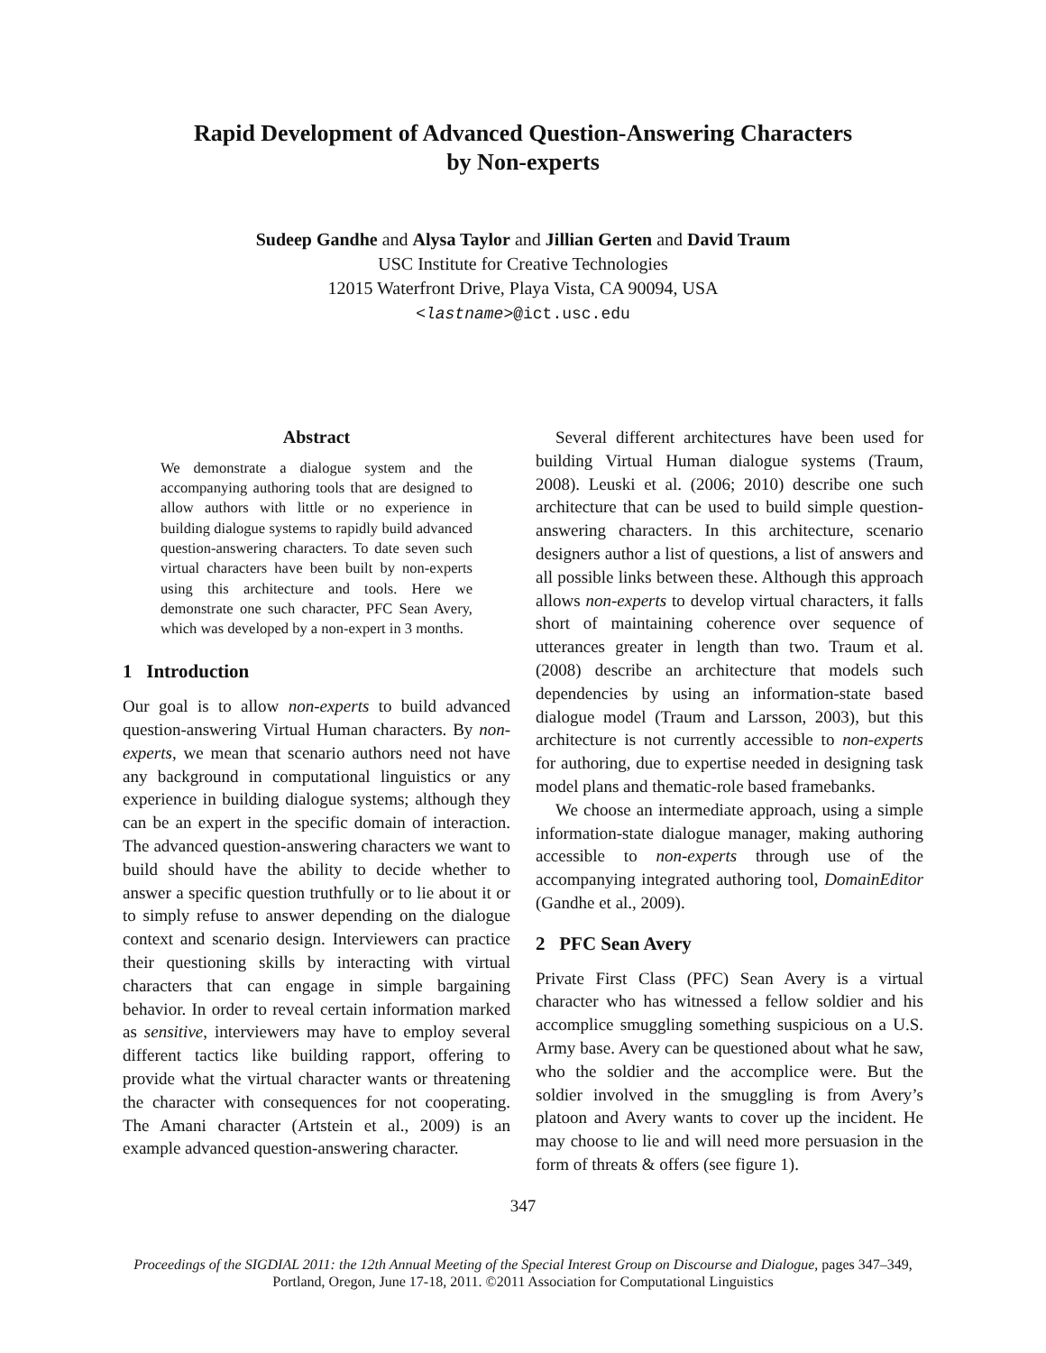Rapid Development of Advanced Question-Answering Characters
by Non-experts
Sudeep Gandhe and Alysa Taylor and Jillian Gerten and David Traum
USC Institute for Creative Technologies
12015 Waterfront Drive, Playa Vista, CA 90094, USA
<lastname>@ict.usc.edu
Abstract
We demonstrate a dialogue system and the accompanying authoring tools that are designed to allow authors with little or no experience in building dialogue systems to rapidly build advanced question-answering characters. To date seven such virtual characters have been built by non-experts using this architecture and tools. Here we demonstrate one such character, PFC Sean Avery, which was developed by a non-expert in 3 months.
1 Introduction
Our goal is to allow non-experts to build advanced question-answering Virtual Human characters. By non-experts, we mean that scenario authors need not have any background in computational linguistics or any experience in building dialogue systems; although they can be an expert in the specific domain of interaction. The advanced question-answering characters we want to build should have the ability to decide whether to answer a specific question truthfully or to lie about it or to simply refuse to answer depending on the dialogue context and scenario design. Interviewers can practice their questioning skills by interacting with virtual characters that can engage in simple bargaining behavior. In order to reveal certain information marked as sensitive, interviewers may have to employ several different tactics like building rapport, offering to provide what the virtual character wants or threatening the character with consequences for not cooperating. The Amani character (Artstein et al., 2009) is an example advanced question-answering character.
Several different architectures have been used for building Virtual Human dialogue systems (Traum, 2008). Leuski et al. (2006; 2010) describe one such architecture that can be used to build simple question-answering characters. In this architecture, scenario designers author a list of questions, a list of answers and all possible links between these. Although this approach allows non-experts to develop virtual characters, it falls short of maintaining coherence over sequence of utterances greater in length than two. Traum et al. (2008) describe an architecture that models such dependencies by using an information-state based dialogue model (Traum and Larsson, 2003), but this architecture is not currently accessible to non-experts for authoring, due to expertise needed in designing task model plans and thematic-role based framebanks.
We choose an intermediate approach, using a simple information-state dialogue manager, making authoring accessible to non-experts through use of the accompanying integrated authoring tool, DomainEditor (Gandhe et al., 2009).
2 PFC Sean Avery
Private First Class (PFC) Sean Avery is a virtual character who has witnessed a fellow soldier and his accomplice smuggling something suspicious on a U.S. Army base. Avery can be questioned about what he saw, who the soldier and the accomplice were. But the soldier involved in the smuggling is from Avery’s platoon and Avery wants to cover up the incident. He may choose to lie and will need more persuasion in the form of threats & offers (see figure 1).
347
Proceedings of the SIGDIAL 2011: the 12th Annual Meeting of the Special Interest Group on Discourse and Dialogue, pages 347–349,
Portland, Oregon, June 17-18, 2011. ©2011 Association for Computational Linguistics